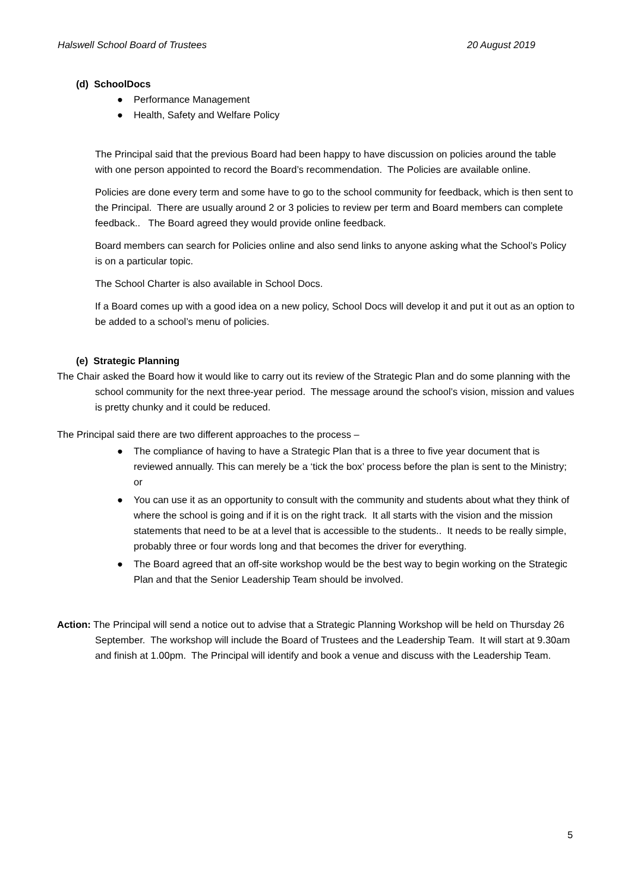Halswell School Board of Trustees 20 August 2019
(d) SchoolDocs
● Performance Management
● Health, Safety and Welfare Policy
The Principal said that the previous Board had been happy to have discussion on policies around the table with one person appointed to record the Board’s recommendation. The Policies are available online.
Policies are done every term and some have to go to the school community for feedback, which is then sent to the Principal. There are usually around 2 or 3 policies to review per term and Board members can complete feedback.. The Board agreed they would provide online feedback.
Board members can search for Policies online and also send links to anyone asking what the School’s Policy is on a particular topic.
The School Charter is also available in School Docs.
If a Board comes up with a good idea on a new policy, School Docs will develop it and put it out as an option to be added to a school’s menu of policies.
(e) Strategic Planning
The Chair asked the Board how it would like to carry out its review of the Strategic Plan and do some planning with the school community for the next three-year period. The message around the school’s vision, mission and values is pretty chunky and it could be reduced.
The Principal said there are two different approaches to the process –
● The compliance of having to have a Strategic Plan that is a three to five year document that is reviewed annually. This can merely be a ‘tick the box’ process before the plan is sent to the Ministry; or
● You can use it as an opportunity to consult with the community and students about what they think of where the school is going and if it is on the right track. It all starts with the vision and the mission statements that need to be at a level that is accessible to the students.. It needs to be really simple, probably three or four words long and that becomes the driver for everything.
● The Board agreed that an off-site workshop would be the best way to begin working on the Strategic Plan and that the Senior Leadership Team should be involved.
Action: The Principal will send a notice out to advise that a Strategic Planning Workshop will be held on Thursday 26 September. The workshop will include the Board of Trustees and the Leadership Team. It will start at 9.30am and finish at 1.00pm. The Principal will identify and book a venue and discuss with the Leadership Team.
5